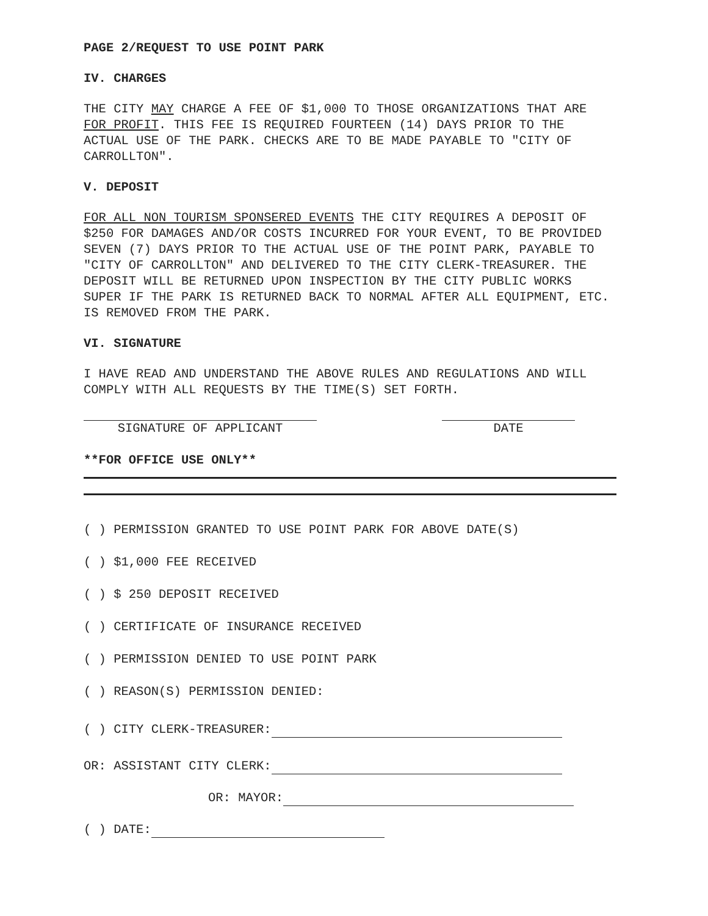PAGE 2/REQUEST TO USE POINT PARK
IV. CHARGES
THE CITY MAY CHARGE A FEE OF $1,000 TO THOSE ORGANIZATIONS THAT ARE FOR PROFIT. THIS FEE IS REQUIRED FOURTEEN (14) DAYS PRIOR TO THE ACTUAL USE OF THE PARK. CHECKS ARE TO BE MADE PAYABLE TO "CITY OF CARROLLTON".
V. DEPOSIT
FOR ALL NON TOURISM SPONSERED EVENTS THE CITY REQUIRES A DEPOSIT OF $250 FOR DAMAGES AND/OR COSTS INCURRED FOR YOUR EVENT, TO BE PROVIDED SEVEN (7) DAYS PRIOR TO THE ACTUAL USE OF THE POINT PARK, PAYABLE TO "CITY OF CARROLLTON" AND DELIVERED TO THE CITY CLERK-TREASURER. THE DEPOSIT WILL BE RETURNED UPON INSPECTION BY THE CITY PUBLIC WORKS SUPER IF THE PARK IS RETURNED BACK TO NORMAL AFTER ALL EQUIPMENT, ETC. IS REMOVED FROM THE PARK.
VI. SIGNATURE
I HAVE READ AND UNDERSTAND THE ABOVE RULES AND REGULATIONS AND WILL COMPLY WITH ALL REQUESTS BY THE TIME(S) SET FORTH.
SIGNATURE OF APPLICANT DATE
**FOR OFFICE USE ONLY**
( ) PERMISSION GRANTED TO USE POINT PARK FOR ABOVE DATE(S)
( ) $1,000 FEE RECEIVED
( ) $ 250 DEPOSIT RECEIVED
( ) CERTIFICATE OF INSURANCE RECEIVED
( ) PERMISSION DENIED TO USE POINT PARK
( ) REASON(S) PERMISSION DENIED:
( ) CITY CLERK-TREASURER:
OR: ASSISTANT CITY CLERK:
OR: MAYOR:
( ) DATE: